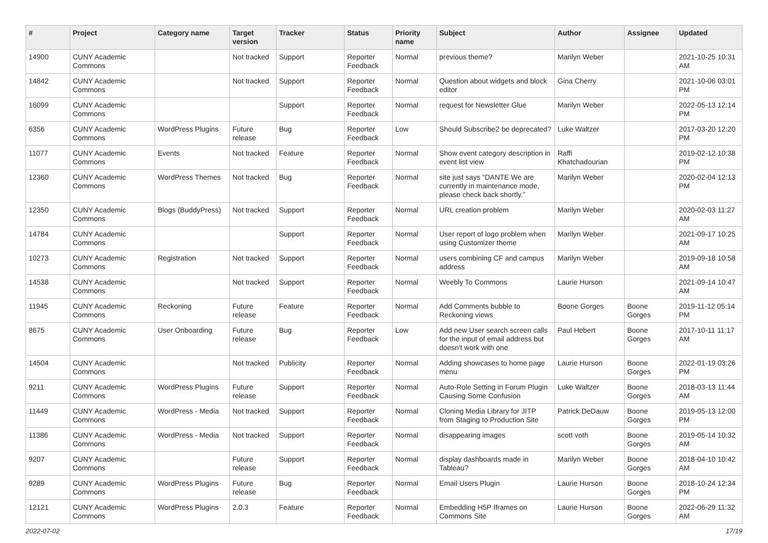| # | Project | Category name | Target version | Tracker | Status | Priority name | Subject | Author | Assignee | Updated |
| --- | --- | --- | --- | --- | --- | --- | --- | --- | --- | --- |
| 14900 | CUNY Academic Commons | | Not tracked | Support | Reporter Feedback | Normal | previous theme? | Marilyn Weber | | 2021-10-25 10:31 AM |
| 14842 | CUNY Academic Commons | | Not tracked | Support | Reporter Feedback | Normal | Question about widgets and block editor | Gina Cherry | | 2021-10-06 03:01 PM |
| 16099 | CUNY Academic Commons | | | Support | Reporter Feedback | Normal | request for Newsletter Glue | Marilyn Weber | | 2022-05-13 12:14 PM |
| 6356 | CUNY Academic Commons | WordPress Plugins | Future release | Bug | Reporter Feedback | Low | Should Subscribe2 be deprecated? | Luke Waltzer | | 2017-03-20 12:20 PM |
| 11077 | CUNY Academic Commons | Events | Not tracked | Feature | Reporter Feedback | Normal | Show event category description in event list view | Raffi Khatchadourian | | 2019-02-12 10:38 PM |
| 12360 | CUNY Academic Commons | WordPress Themes | Not tracked | Bug | Reporter Feedback | Normal | site just says “DANTE We are currently in maintenance mode, please check back shortly.” | Marilyn Weber | | 2020-02-04 12:13 PM |
| 12350 | CUNY Academic Commons | Blogs (BuddyPress) | Not tracked | Support | Reporter Feedback | Normal | URL creation problem | Marilyn Weber | | 2020-02-03 11:27 AM |
| 14784 | CUNY Academic Commons | | | Support | Reporter Feedback | Normal | User report of logo problem when using Customizer theme | Marilyn Weber | | 2021-09-17 10:25 AM |
| 10273 | CUNY Academic Commons | Registration | Not tracked | Support | Reporter Feedback | Normal | users combining CF and campus address | Marilyn Weber | | 2019-09-18 10:58 AM |
| 14538 | CUNY Academic Commons | | Not tracked | Support | Reporter Feedback | Normal | Weebly To Commons | Laurie Hurson | | 2021-09-14 10:47 AM |
| 11945 | CUNY Academic Commons | Reckoning | Future release | Feature | Reporter Feedback | Normal | Add Comments bubble to Reckoning views | Boone Gorges | Boone Gorges | 2019-11-12 05:14 PM |
| 8675 | CUNY Academic Commons | User Onboarding | Future release | Bug | Reporter Feedback | Low | Add new User search screen calls for the input of email address but doesn't work with one | Paul Hebert | Boone Gorges | 2017-10-11 11:17 AM |
| 14504 | CUNY Academic Commons | | Not tracked | Publicity | Reporter Feedback | Normal | Adding showcases to home page menu | Laurie Hurson | Boone Gorges | 2022-01-19 03:26 PM |
| 9211 | CUNY Academic Commons | WordPress Plugins | Future release | Support | Reporter Feedback | Normal | Auto-Role Setting in Forum Plugin Causing Some Confusion | Luke Waltzer | Boone Gorges | 2018-03-13 11:44 AM |
| 11449 | CUNY Academic Commons | WordPress - Media | Not tracked | Support | Reporter Feedback | Normal | Cloning Media Library for JITP from Staging to Production Site | Patrick DeDauw | Boone Gorges | 2019-05-13 12:00 PM |
| 11386 | CUNY Academic Commons | WordPress - Media | Not tracked | Support | Reporter Feedback | Normal | disappearing images | scott voth | Boone Gorges | 2019-05-14 10:32 AM |
| 9207 | CUNY Academic Commons | | Future release | Support | Reporter Feedback | Normal | display dashboards made in Tableau? | Marilyn Weber | Boone Gorges | 2018-04-10 10:42 AM |
| 9289 | CUNY Academic Commons | WordPress Plugins | Future release | Bug | Reporter Feedback | Normal | Email Users Plugin | Laurie Hurson | Boone Gorges | 2018-10-24 12:34 PM |
| 12121 | CUNY Academic Commons | WordPress Plugins | 2.0.3 | Feature | Reporter Feedback | Normal | Embedding H5P Iframes on Commons Site | Laurie Hurson | Boone Gorges | 2022-06-29 11:32 AM |
2022-07-02 17/19